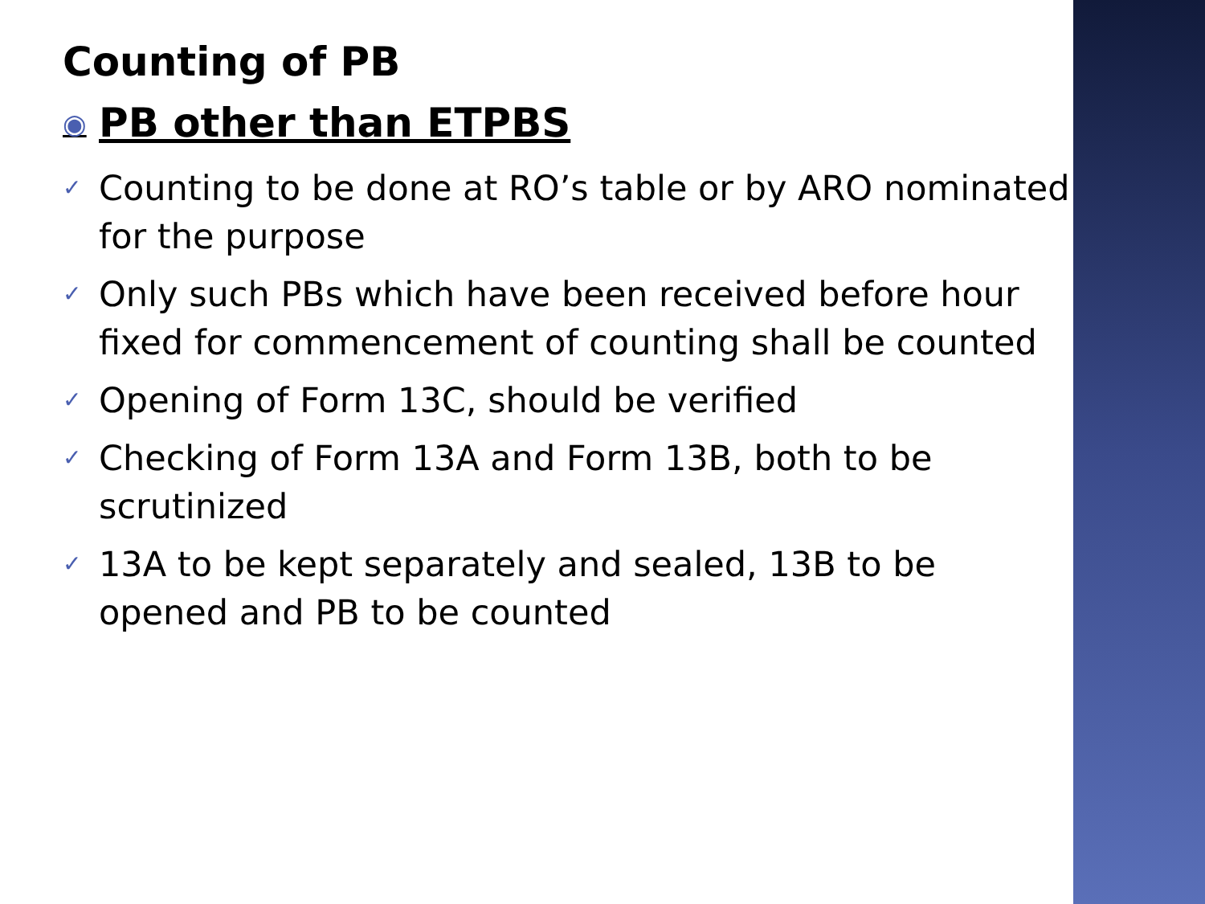Counting of PB
◉ PB other than ETPBS
✓ Counting to be done at RO’s table or by ARO nominated for the purpose
✓ Only such PBs which have been received before hour fixed for commencement of counting shall be counted
✓ Opening of Form 13C, should be verified
✓ Checking of Form 13A and Form 13B, both to be scrutinized
✓ 13A to be kept separately and sealed, 13B to be opened and PB to be counted